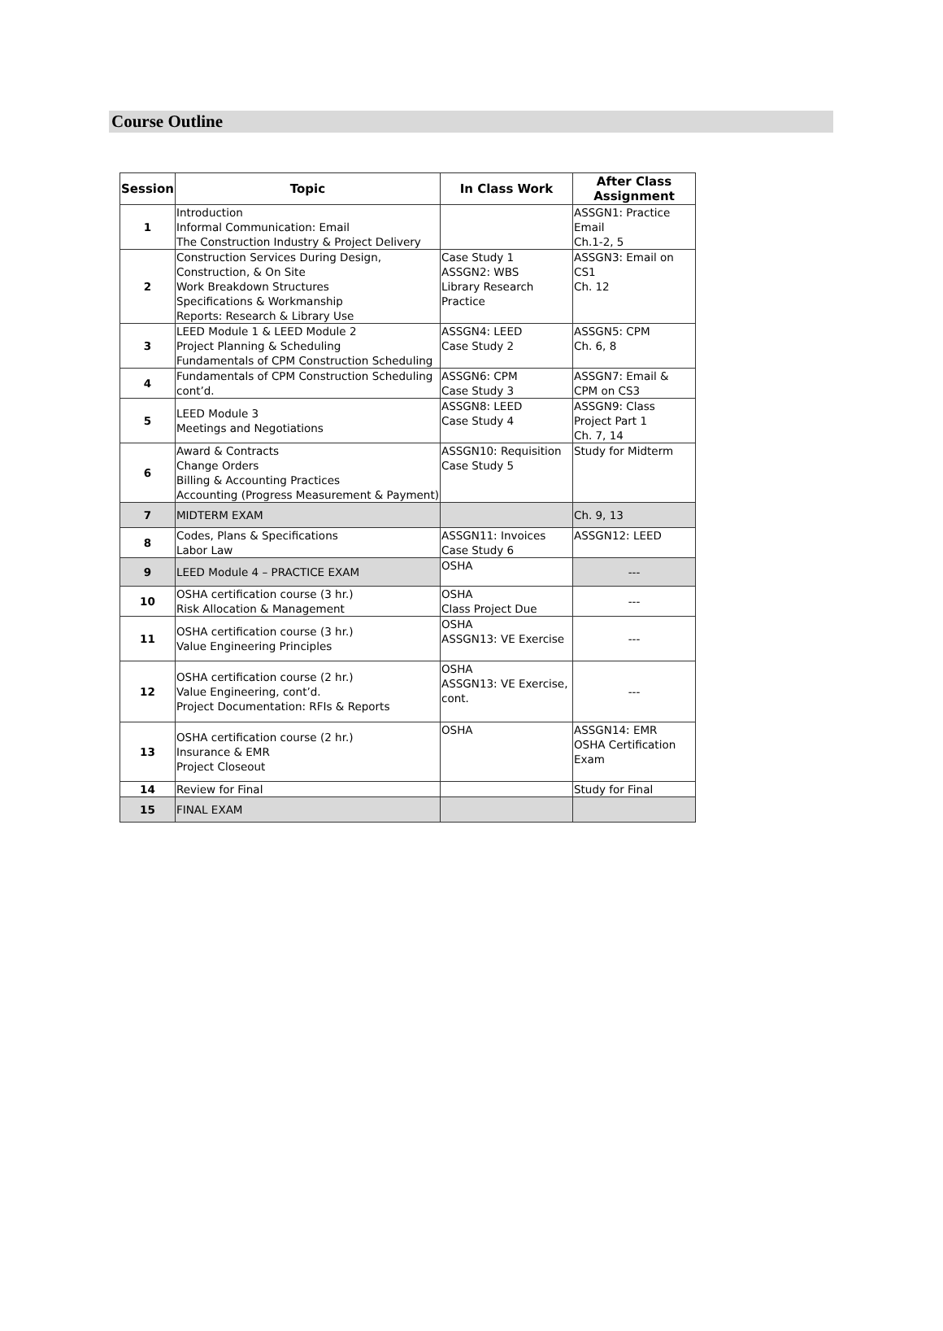Course Outline
| Session | Topic | In Class Work | After Class Assignment |
| --- | --- | --- | --- |
| 1 | Introduction Informal Communication: Email The Construction Industry & Project Delivery | | ASSGN1: Practice Email Ch.1-2, 5 |
| 2 | Construction Services During Design, Construction, & On Site Work Breakdown Structures Specifications & Workmanship Reports: Research & Library Use | Case Study 1 ASSGN2: WBS Library Research Practice | ASSGN3: Email on CS1 Ch. 12 |
| 3 | LEED Module 1 & LEED Module 2 Project Planning & Scheduling Fundamentals of CPM Construction Scheduling | ASSGN4: LEED Case Study 2 | ASSGN5: CPM Ch. 6, 8 |
| 4 | Fundamentals of CPM Construction Scheduling cont’d. | ASSGN6: CPM Case Study 3 | ASSGN7: Email & CPM on CS3 |
| 5 | LEED Module 3 Meetings and Negotiations | ASSGN8: LEED Case Study 4 | ASSGN9: Class Project Part 1 Ch. 7, 14 |
| 6 | Award & Contracts Change Orders Billing & Accounting Practices Accounting (Progress Measurement & Payment) | ASSGN10: Requisition Case Study 5 | Study for Midterm |
| 7 | MIDTERM EXAM | | Ch. 9, 13 |
| 8 | Codes, Plans & Specifications Labor Law | ASSGN11: Invoices Case Study 6 | ASSGN12: LEED |
| 9 | LEED Module 4 – PRACTICE EXAM | OSHA | --- |
| 10 | OSHA certification course (3 hr.) Risk Allocation & Management | OSHA Class Project Due | --- |
| 11 | OSHA certification course (3 hr.) Value Engineering Principles | OSHA ASSGN13: VE Exercise | --- |
| 12 | OSHA certification course (2 hr.) Value Engineering, cont’d. Project Documentation: RFIs & Reports | OSHA ASSGN13: VE Exercise, cont. | --- |
| 13 | OSHA certification course (2 hr.) Insurance & EMR Project Closeout | OSHA | ASSGN14: EMR OSHA Certification Exam |
| 14 | Review for Final | | Study for Final |
| 15 | FINAL EXAM | | |